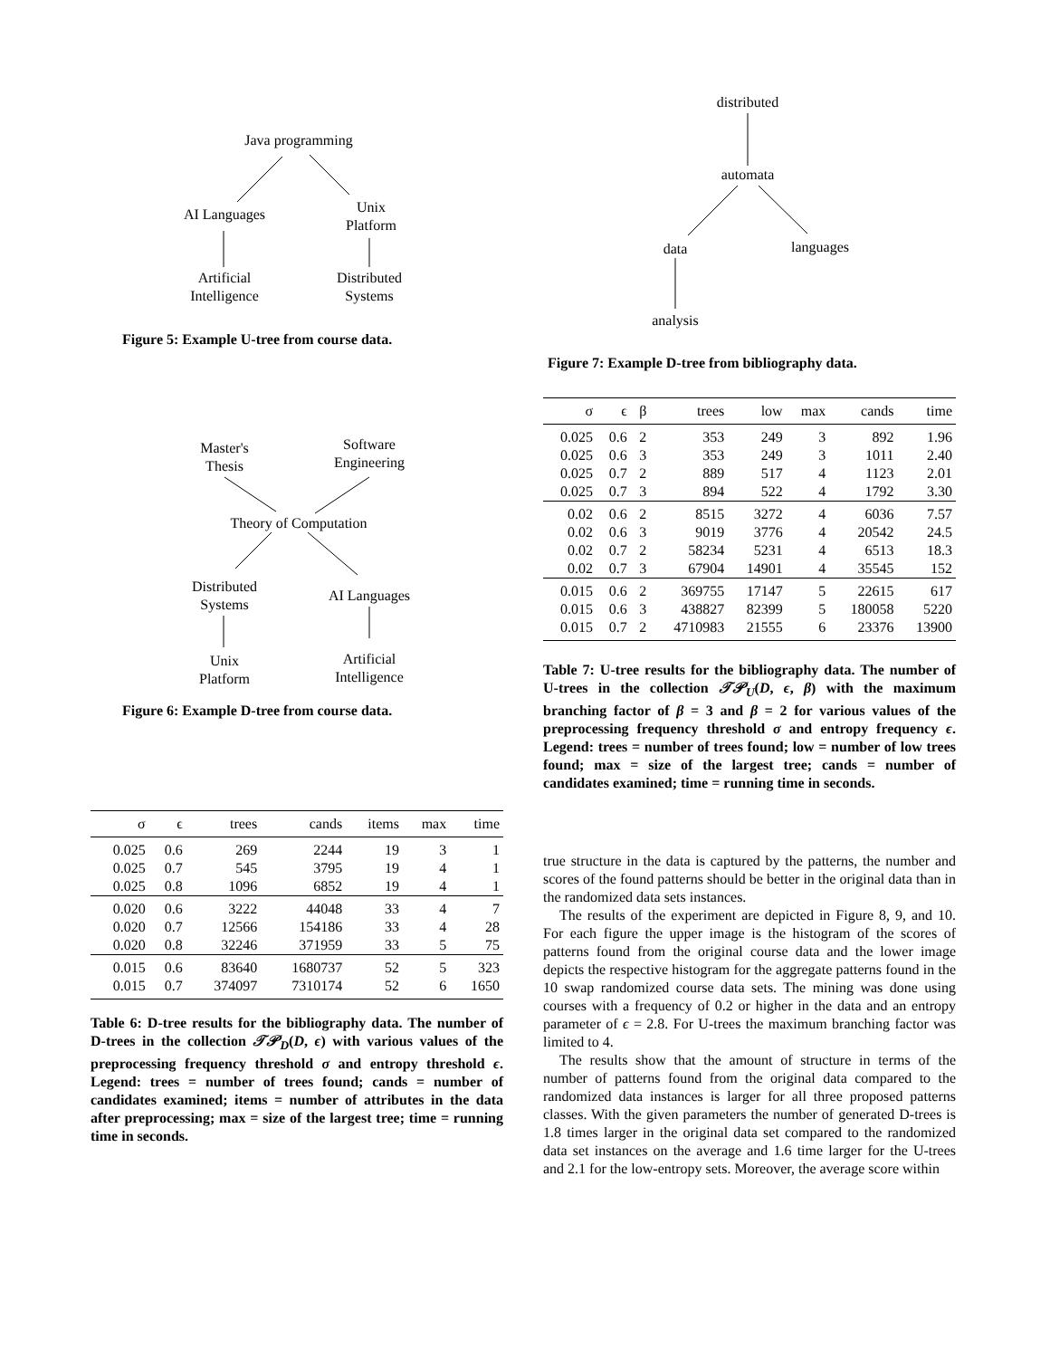Java programming
AI Languages Unix
Platform
Artificial
Intelligence
Distributed
Systems
Figure 5: Example U-tree from course data.
Master's
Thesis
Software
Engineering
Theory of Computation
Distributed
Systems AI Languages
Unix
Platform
Artificial
Intelligence
Figure 6: Example D-tree from course data.
| σ | ϵ | trees | cands | items | max | time |
| --- | --- | --- | --- | --- | --- | --- |
| 0.025 | 0.6 | 269 | 2244 | 19 | 3 | 1 |
| 0.025 | 0.7 | 545 | 3795 | 19 | 4 | 1 |
| 0.025 | 0.8 | 1096 | 6852 | 19 | 4 | 1 |
| 0.020 | 0.6 | 3222 | 44048 | 33 | 4 | 7 |
| 0.020 | 0.7 | 12566 | 154186 | 33 | 4 | 28 |
| 0.020 | 0.8 | 32246 | 371959 | 33 | 5 | 75 |
| 0.015 | 0.6 | 83640 | 1680737 | 52 | 5 | 323 |
| 0.015 | 0.7 | 374097 | 7310174 | 52 | 6 | 1650 |
Table 6: D-tree results for the bibliography data. The number of D-trees in the collection 𝒯𝒫<sub>D</sub>(D, ϵ) with various values of the preprocessing frequency threshold σ and entropy threshold ϵ. Legend: trees = number of trees found; cands = number of candidates examined; items = number of attributes in the data after preprocessing; max = size of the largest tree; time = running time in seconds.
distributed
automata
data languages
analysis
Figure 7: Example D-tree from bibliography data.
| σ | ϵ | β | trees | low | max | cands | time |
| --- | --- | --- | --- | --- | --- | --- | --- |
| 0.025 | 0.6 | 2 | 353 | 249 | 3 | 892 | 1.96 |
| 0.025 | 0.6 | 3 | 353 | 249 | 3 | 1011 | 2.40 |
| 0.025 | 0.7 | 2 | 889 | 517 | 4 | 1123 | 2.01 |
| 0.025 | 0.7 | 3 | 894 | 522 | 4 | 1792 | 3.30 |
| 0.02 | 0.6 | 2 | 8515 | 3272 | 4 | 6036 | 7.57 |
| 0.02 | 0.6 | 3 | 9019 | 3776 | 4 | 20542 | 24.5 |
| 0.02 | 0.7 | 2 | 58234 | 5231 | 4 | 6513 | 18.3 |
| 0.02 | 0.7 | 3 | 67904 | 14901 | 4 | 35545 | 152 |
| 0.015 | 0.6 | 2 | 369755 | 17147 | 5 | 22615 | 617 |
| 0.015 | 0.6 | 3 | 438827 | 82399 | 5 | 180058 | 5220 |
| 0.015 | 0.7 | 2 | 4710983 | 21555 | 6 | 23376 | 13900 |
Table 7: U-tree results for the bibliography data. The number of U-trees in the collection 𝒯𝒫<sub>U</sub>(D, ϵ, β) with the maximum branching factor of β = 3 and β = 2 for various values of the preprocessing frequency threshold σ and entropy frequency ϵ. Legend: trees = number of trees found; low = number of low trees found; max = size of the largest tree; cands = number of candidates examined; time = running time in seconds.
true structure in the data is captured by the patterns, the number and scores of the found patterns should be better in the original data than in the randomized data sets instances.
The results of the experiment are depicted in Figure 8, 9, and 10. For each figure the upper image is the histogram of the scores of patterns found from the original course data and the lower image depicts the respective histogram for the aggregate patterns found in the 10 swap randomized course data sets. The mining was done using courses with a frequency of 0.2 or higher in the data and an entropy parameter of ϵ = 2.8. For U-trees the maximum branching factor was limited to 4.
The results show that the amount of structure in terms of the number of patterns found from the original data compared to the randomized data instances is larger for all three proposed patterns classes. With the given parameters the number of generated D-trees is 1.8 times larger in the original data set compared to the randomized data set instances on the average and 1.6 time larger for the U-trees and 2.1 for the low-entropy sets. Moreover, the average score within